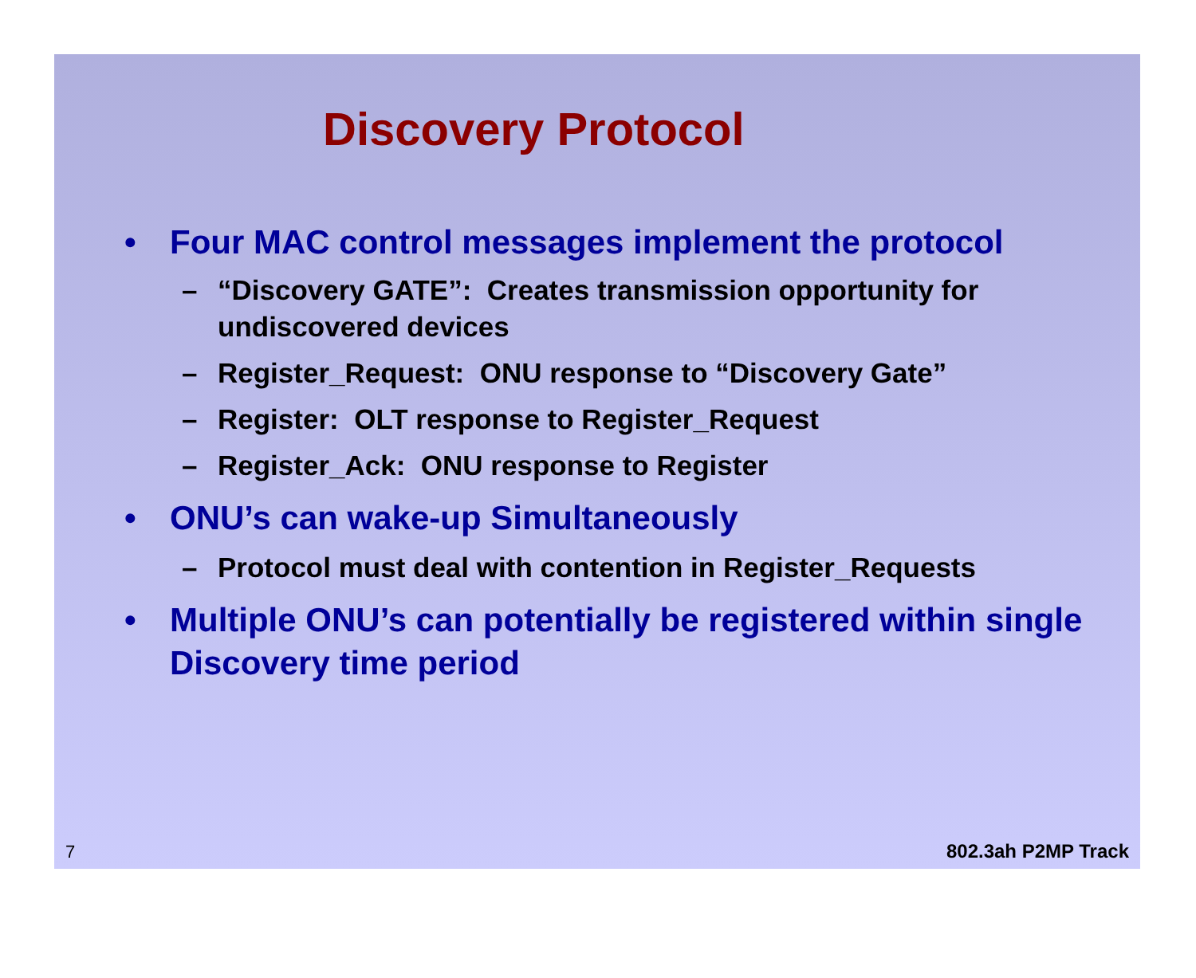Discovery Protocol
• Four MAC control messages implement the protocol
– “Discovery GATE”: Creates transmission opportunity for undiscovered devices
– Register_Request: ONU response to “Discovery Gate”
– Register: OLT response to Register_Request
– Register_Ack: ONU response to Register
• ONU’s can wake-up Simultaneously
– Protocol must deal with contention in Register_Requests
• Multiple ONU’s can potentially be registered within single Discovery time period
7 802.3ah P2MP Track